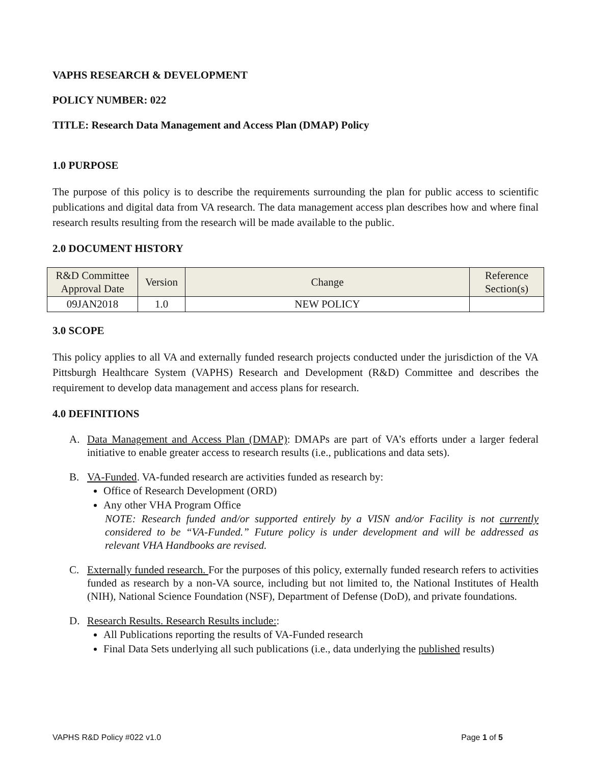VAPHS RESEARCH & DEVELOPMENT
POLICY NUMBER: 022
TITLE: Research Data Management and Access Plan (DMAP) Policy
1.0 PURPOSE
The purpose of this policy is to describe the requirements surrounding the plan for public access to scientific publications and digital data from VA research. The data management access plan describes how and where final research results resulting from the research will be made available to the public.
2.0 DOCUMENT HISTORY
| R&D Committee Approval Date | Version | Change | Reference Section(s) |
| --- | --- | --- | --- |
| 09JAN2018 | 1.0 | NEW POLICY | |
3.0 SCOPE
This policy applies to all VA and externally funded research projects conducted under the jurisdiction of the VA Pittsburgh Healthcare System (VAPHS) Research and Development (R&D) Committee and describes the requirement to develop data management and access plans for research.
4.0 DEFINITIONS
A. Data Management and Access Plan (DMAP): DMAPs are part of VA’s efforts under a larger federal initiative to enable greater access to research results (i.e., publications and data sets).
B. VA-Funded. VA-funded research are activities funded as research by:
Office of Research Development (ORD)
Any other VHA Program Office
NOTE: Research funded and/or supported entirely by a VISN and/or Facility is not currently considered to be “VA-Funded.” Future policy is under development and will be addressed as relevant VHA Handbooks are revised.
C. Externally funded research. For the purposes of this policy, externally funded research refers to activities funded as research by a non-VA source, including but not limited to, the National Institutes of Health (NIH), National Science Foundation (NSF), Department of Defense (DoD), and private foundations.
D. Research Results. Research Results include::
All Publications reporting the results of VA-Funded research
Final Data Sets underlying all such publications (i.e., data underlying the published results)
VAPHS R&D Policy #022 v1.0 Page 1 of 5